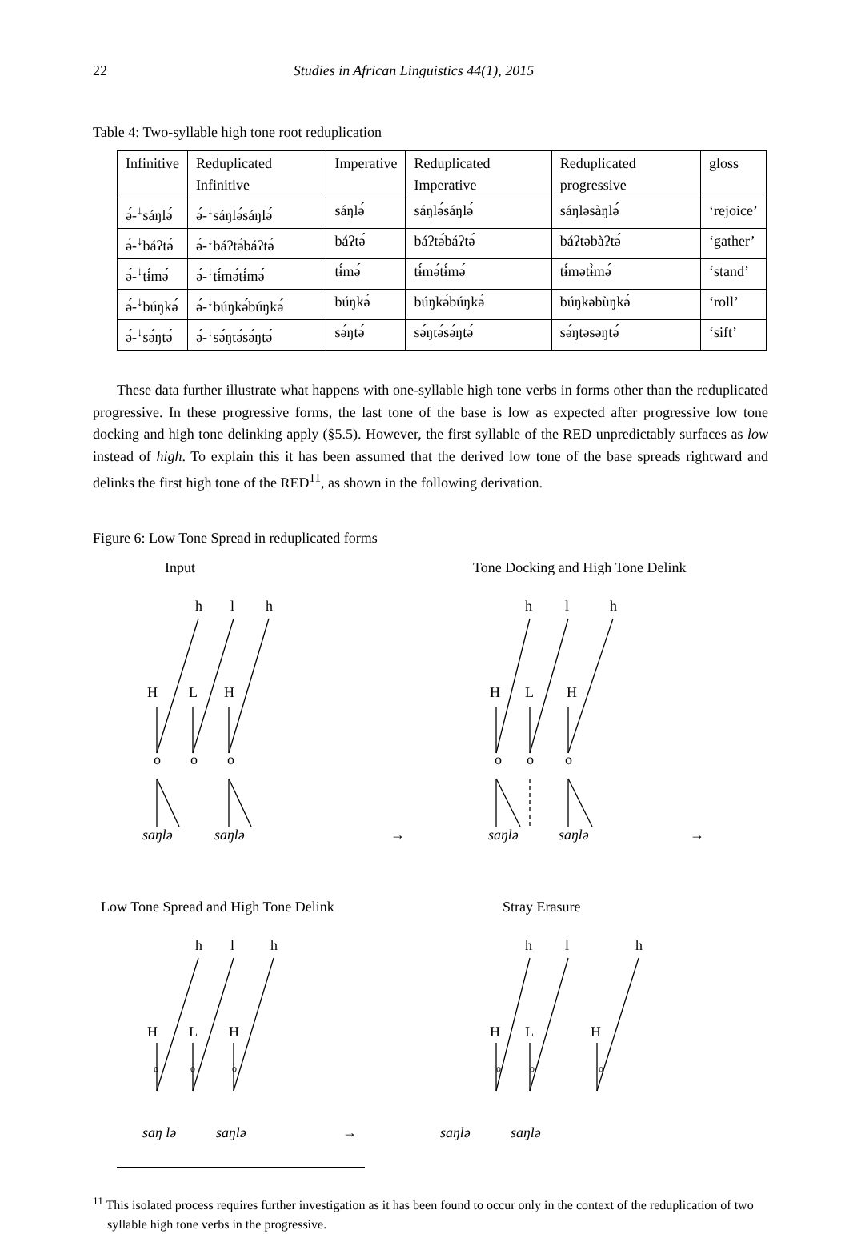22 Studies in African Linguistics 44(1), 2015
Table 4: Two-syllable high tone root reduplication
| Infinitive | Reduplicated Infinitive | Imperative | Reduplicated Imperative | Reduplicated progressive | gloss |
| --- | --- | --- | --- | --- | --- |
| ә́-<sup>↓</sup>sáŋlә́ | ә́-<sup>↓</sup>sáŋlә́sáŋlә́ | sáŋlә́ | sáŋlә́sáŋlә́ | sáŋlәsàŋlә́ | ‘rejoice’ |
| ә́-<sup>↓</sup>báʔtә́ | ә́-<sup>↓</sup>báʔtә́báʔtә́ | báʔtә́ | báʔtә́báʔtә́ | báʔtәbàʔtә́ | ‘gather’ |
| ә́-<sup>↓</sup>tɨ́mә́ | ә́-<sup>↓</sup>tɨ́mә́tɨ́mә́ | tɨ́mә́ | tɨ́mә́tɨ́mә́ | tɨ́mәtɨ̀mә́ | ‘stand’ |
| ә́-<sup>↓</sup>búŋkә́ | ә́-<sup>↓</sup>búŋkә́búŋkә́ | búŋkә́ | búŋkә́búŋkә́ | búŋkәbùŋkә́ | ‘roll’ |
| ә́-<sup>↓</sup>sә́ŋtә́ | ә́-<sup>↓</sup>sә́ŋtә́sә́ŋtә́ | sә́ŋtә́ | sә́ŋtә́sә́ŋtә́ | sә́ŋtәsәŋtә́ | ‘sift’ |
These data further illustrate what happens with one-syllable high tone verbs in forms other than the reduplicated progressive. In these progressive forms, the last tone of the base is low as expected after progressive low tone docking and high tone delinking apply (§5.5). However, the first syllable of the RED unpredictably surfaces as low instead of high. To explain this it has been assumed that the derived low tone of the base spreads rightward and delinks the first high tone of the RED<sup>11</sup>, as shown in the following derivation.
Figure 6: Low Tone Spread in reduplicated forms
Input
Tone Docking and High Tone Delink
h
l
h
H
L
H
o
o
o
saŋlә
saŋlә
→
h
l
h
H
L
H
o
o
o
saŋlә
saŋlә
→
Low Tone Spread and High Tone Delink
Stray Erasure
h
l
h
H
L
H
h
l
h
H
L
H
oooooo
saŋ lә saŋlә → saŋlә saŋlә
<sup>11</sup> This isolated process requires further investigation as it has been found to occur only in the context of the reduplication of two syllable high tone verbs in the progressive.